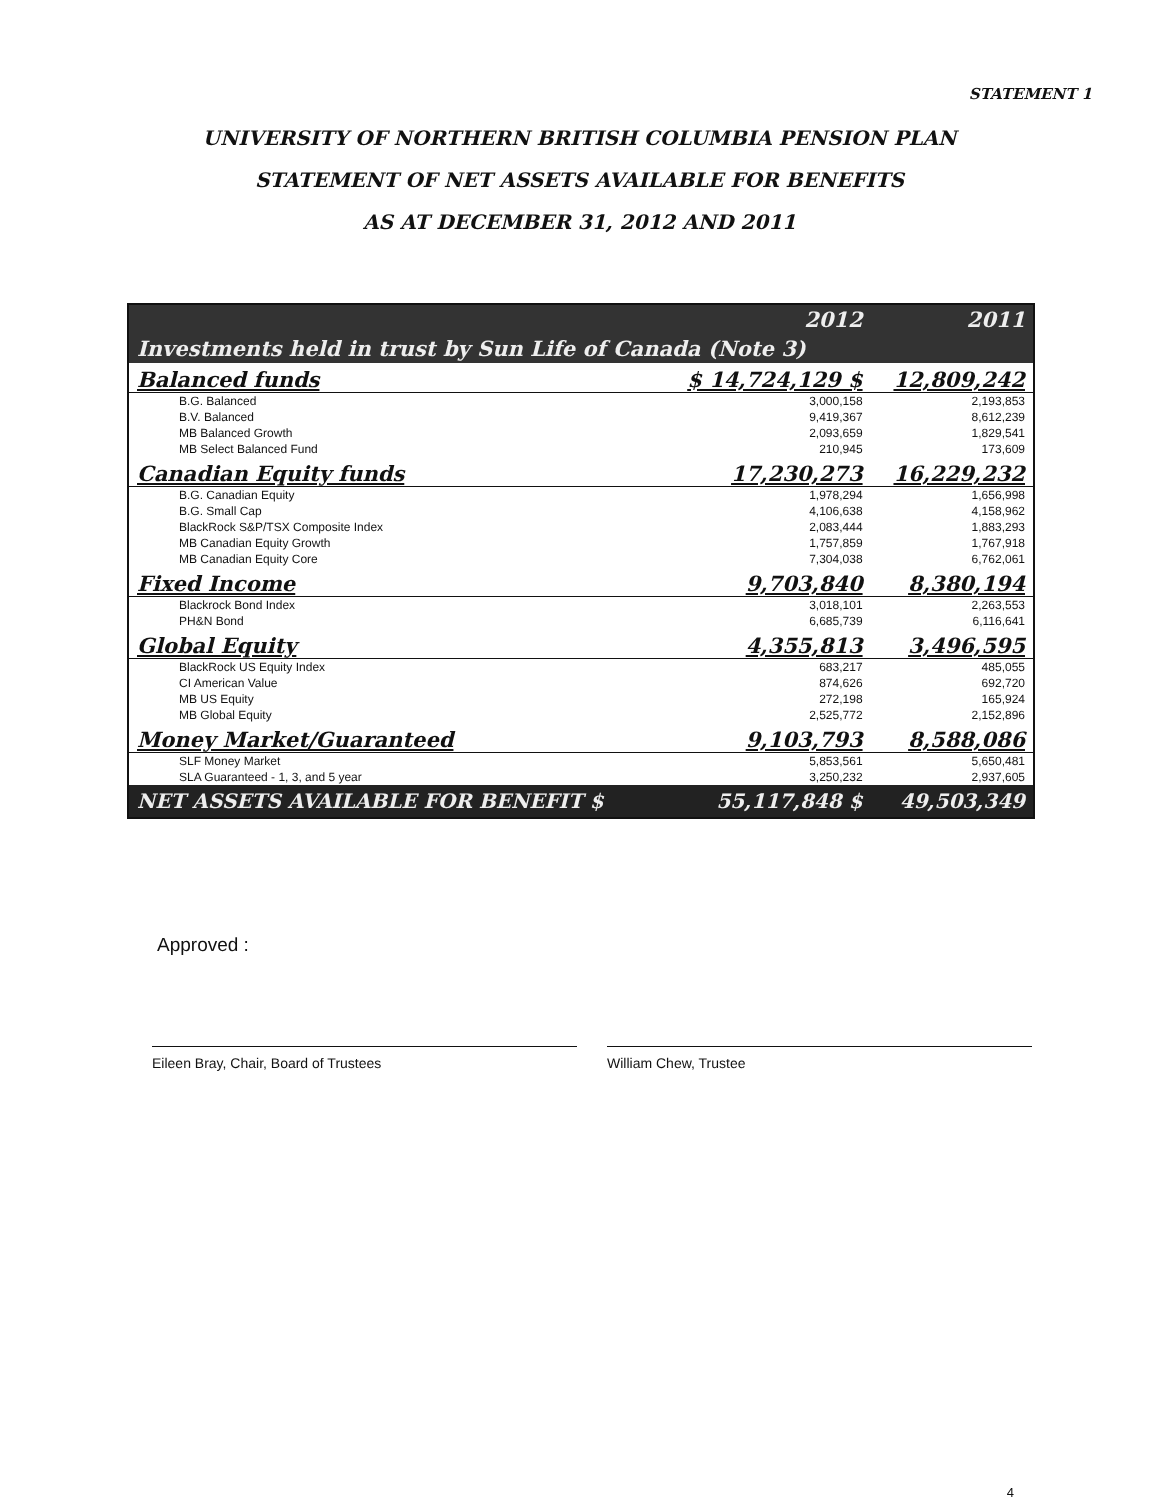STATEMENT 1
UNIVERSITY OF NORTHERN BRITISH COLUMBIA PENSION PLAN
STATEMENT OF NET ASSETS AVAILABLE FOR BENEFITS
AS AT DECEMBER 31, 2012 AND 2011
| | 2012 | 2011 |
| Investments held in trust by Sun Life of Canada (Note 3) | | |
| Balanced funds | $ 14,724,129 $ | 12,809,242 |
| B.G. Balanced | 3,000,158 | 2,193,853 |
| B.V. Balanced | 9,419,367 | 8,612,239 |
| MB Balanced Growth | 2,093,659 | 1,829,541 |
| MB Select Balanced Fund | 210,945 | 173,609 |
| Canadian Equity funds | 17,230,273 | 16,229,232 |
| B.G. Canadian Equity | 1,978,294 | 1,656,998 |
| B.G. Small Cap | 4,106,638 | 4,158,962 |
| BlackRock S&P/TSX Composite Index | 2,083,444 | 1,883,293 |
| MB Canadian Equity Growth | 1,757,859 | 1,767,918 |
| MB Canadian Equity Core | 7,304,038 | 6,762,061 |
| Fixed Income | 9,703,840 | 8,380,194 |
| Blackrock Bond Index | 3,018,101 | 2,263,553 |
| PH&N Bond | 6,685,739 | 6,116,641 |
| Global Equity | 4,355,813 | 3,496,595 |
| BlackRock US Equity Index | 683,217 | 485,055 |
| CI American Value | 874,626 | 692,720 |
| MB US Equity | 272,198 | 165,924 |
| MB Global Equity | 2,525,772 | 2,152,896 |
| Money Market/Guaranteed | 9,103,793 | 8,588,086 |
| SLF Money Market | 5,853,561 | 5,650,481 |
| SLA Guaranteed - 1, 3, and 5 year | 3,250,232 | 2,937,605 |
| NET ASSETS AVAILABLE FOR BENEFIT $ | 55,117,848 $ | 49,503,349 |
Approved :
Eileen Bray, Chair, Board of Trustees
William Chew, Trustee
4